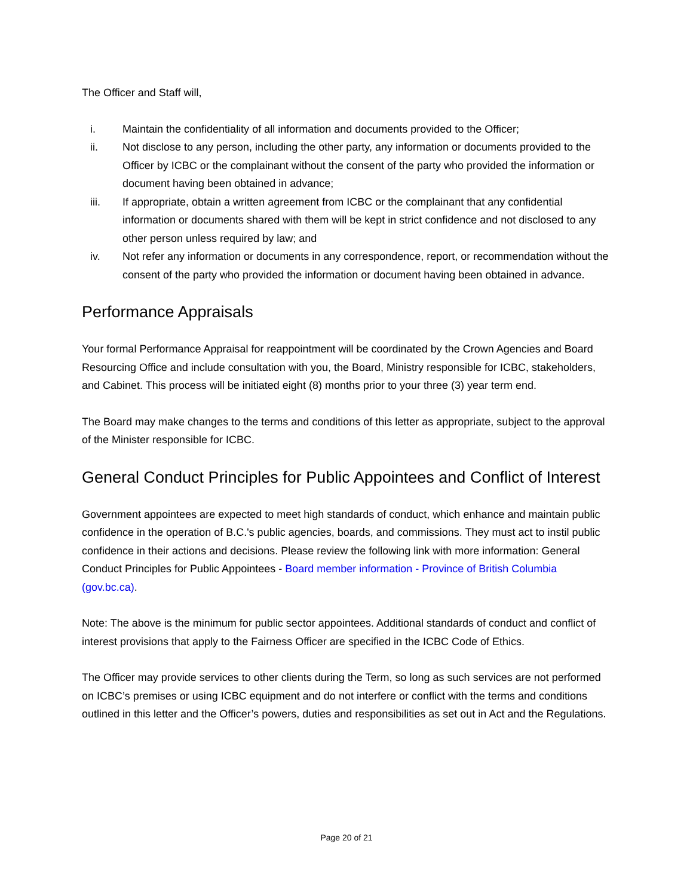The Officer and Staff will,
i. Maintain the confidentiality of all information and documents provided to the Officer;
ii. Not disclose to any person, including the other party, any information or documents provided to the Officer by ICBC or the complainant without the consent of the party who provided the information or document having been obtained in advance;
iii. If appropriate, obtain a written agreement from ICBC or the complainant that any confidential information or documents shared with them will be kept in strict confidence and not disclosed to any other person unless required by law; and
iv. Not refer any information or documents in any correspondence, report, or recommendation without the consent of the party who provided the information or document having been obtained in advance.
Performance Appraisals
Your formal Performance Appraisal for reappointment will be coordinated by the Crown Agencies and Board Resourcing Office and include consultation with you, the Board, Ministry responsible for ICBC, stakeholders, and Cabinet. This process will be initiated eight (8) months prior to your three (3) year term end.
The Board may make changes to the terms and conditions of this letter as appropriate, subject to the approval of the Minister responsible for ICBC.
General Conduct Principles for Public Appointees and Conflict of Interest
Government appointees are expected to meet high standards of conduct, which enhance and maintain public confidence in the operation of B.C.'s public agencies, boards, and commissions. They must act to instil public confidence in their actions and decisions. Please review the following link with more information: General Conduct Principles for Public Appointees - Board member information - Province of British Columbia (gov.bc.ca).
Note: The above is the minimum for public sector appointees. Additional standards of conduct and conflict of interest provisions that apply to the Fairness Officer are specified in the ICBC Code of Ethics.
The Officer may provide services to other clients during the Term, so long as such services are not performed on ICBC’s premises or using ICBC equipment and do not interfere or conflict with the terms and conditions outlined in this letter and the Officer’s powers, duties and responsibilities as set out in Act and the Regulations.
Page 20 of 21